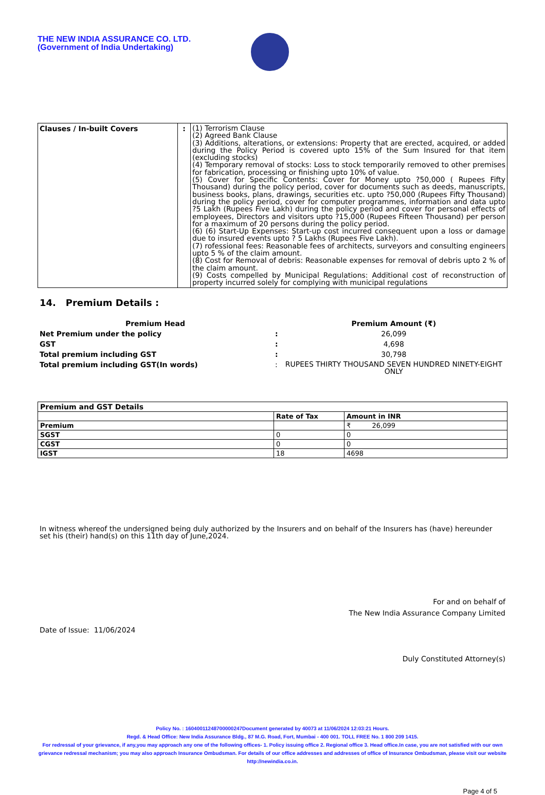THE NEW INDIA ASSURANCE CO. LTD.
(Government of India Undertaking)
| Clauses / In-built Covers | : | (1) Terrorism Clause (2) Agreed Bank Clause (3) Additions, alterations, or extensions: Property that are erected, acquired, or added during the Policy Period is covered upto 15% of the Sum Insured for that item (excluding stocks) (4) Temporary removal of stocks: Loss to stock temporarily removed to other premises for fabrication, processing or finishing upto 10% of value. (5) Cover for Specific Contents: Cover for Money upto ?50,000 ( Rupees Fifty Thousand) during the policy period, cover for documents such as deeds, manuscripts, business books, plans, drawings, securities etc. upto ?50,000 (Rupees Fifty Thousand) during the policy period, cover for computer programmes, information and data upto ?5 Lakh (Rupees Five Lakh) during the policy period and cover for personal effects of employees, Directors and visitors upto ?15,000 (Rupees Fifteen Thousand) per person for a maximum of 20 persons during the policy period. (6) (6) Start-Up Expenses: Start-up cost incurred consequent upon a loss or damage due to insured events upto ? 5 Lakhs (Rupees Five Lakh). (7) rofessional fees: Reasonable fees of architects, surveyors and consulting engineers upto 5 % of the claim amount. (8) Cost for Removal of debris: Reasonable expenses for removal of debris upto 2 % of the claim amount. (9) Costs compelled by Municipal Regulations: Additional cost of reconstruction of property incurred solely for complying with municipal regulations |
14. Premium Details :
| Premium Head | | Premium Amount (₹) |
| --- | --- | --- |
| Net Premium under the policy | : | 26,099 |
| GST | : | 4,698 |
| Total premium including GST | : | 30,798 |
| Total premium including GST(In words) | : | RUPEES THIRTY THOUSAND SEVEN HUNDRED NINETY-EIGHT ONLY |
| Premium and GST Details | | |
| --- | --- | --- |
| | Rate of Tax | Amount in INR |
| Premium | | ₹ 26,099 |
| SGST | 0 | 0 |
| CGST | 0 | 0 |
| IGST | 18 | 4698 |
In witness whereof the undersigned being duly authorized by the Insurers and on behalf of the Insurers has (have) hereunder set his (their) hand(s) on this 11th day of June,2024.
For and on behalf of
The New India Assurance Company Limited
Date of Issue: 11/06/2024
Duly Constituted Attorney(s)
Policy No. : 16040011248700000247Document generated by 40073 at 11/06/2024 12:03:21 Hours.
Regd. & Head Office: New India Assurance Bldg., 87 M.G. Road, Fort, Mumbai - 400 001. TOLL FREE No. 1 800 209 1415.
For redressal of your grievance, if any,you may approach any one of the following offices- 1. Policy issuing office 2. Regional office 3. Head office.In case, you are not satisfied with our own grievance redressal mechanism; you may also approach Insurance Ombudsman. For details of our office addresses and addresses of office of Insurance Ombudsman, please visit our website http://newindia.co.in.
Page 4 of 5